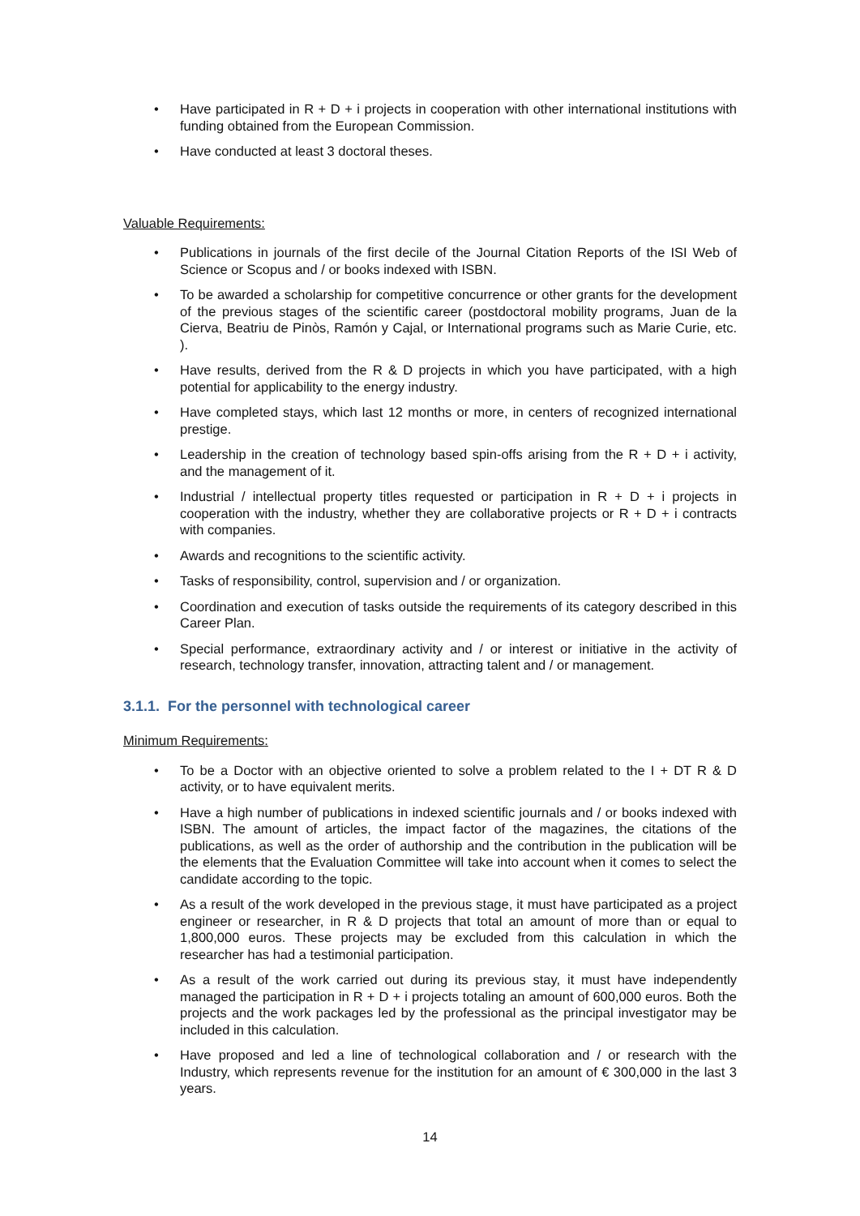• Have participated in R + D + i projects in cooperation with other international institutions with funding obtained from the European Commission.
• Have conducted at least 3 doctoral theses.
Valuable Requirements:
• Publications in journals of the first decile of the Journal Citation Reports of the ISI Web of Science or Scopus and / or books indexed with ISBN.
• To be awarded a scholarship for competitive concurrence or other grants for the development of the previous stages of the scientific career (postdoctoral mobility programs, Juan de la Cierva, Beatriu de Pinòs, Ramón y Cajal, or International programs such as Marie Curie, etc. ).
• Have results, derived from the R & D projects in which you have participated, with a high potential for applicability to the energy industry.
• Have completed stays, which last 12 months or more, in centers of recognized international prestige.
• Leadership in the creation of technology based spin-offs arising from the R + D + i activity, and the management of it.
• Industrial / intellectual property titles requested or participation in R + D + i projects in cooperation with the industry, whether they are collaborative projects or R + D + i contracts with companies.
• Awards and recognitions to the scientific activity.
• Tasks of responsibility, control, supervision and / or organization.
• Coordination and execution of tasks outside the requirements of its category described in this Career Plan.
• Special performance, extraordinary activity and / or interest or initiative in the activity of research, technology transfer, innovation, attracting talent and / or management.
3.1.1. For the personnel with technological career
Minimum Requirements:
• To be a Doctor with an objective oriented to solve a problem related to the I + DT R & D activity, or to have equivalent merits.
• Have a high number of publications in indexed scientific journals and / or books indexed with ISBN. The amount of articles, the impact factor of the magazines, the citations of the publications, as well as the order of authorship and the contribution in the publication will be the elements that the Evaluation Committee will take into account when it comes to select the candidate according to the topic.
• As a result of the work developed in the previous stage, it must have participated as a project engineer or researcher, in R & D projects that total an amount of more than or equal to 1,800,000 euros. These projects may be excluded from this calculation in which the researcher has had a testimonial participation.
• As a result of the work carried out during its previous stay, it must have independently managed the participation in R + D + i projects totaling an amount of 600,000 euros. Both the projects and the work packages led by the professional as the principal investigator may be included in this calculation.
• Have proposed and led a line of technological collaboration and / or research with the Industry, which represents revenue for the institution for an amount of € 300,000 in the last 3 years.
14